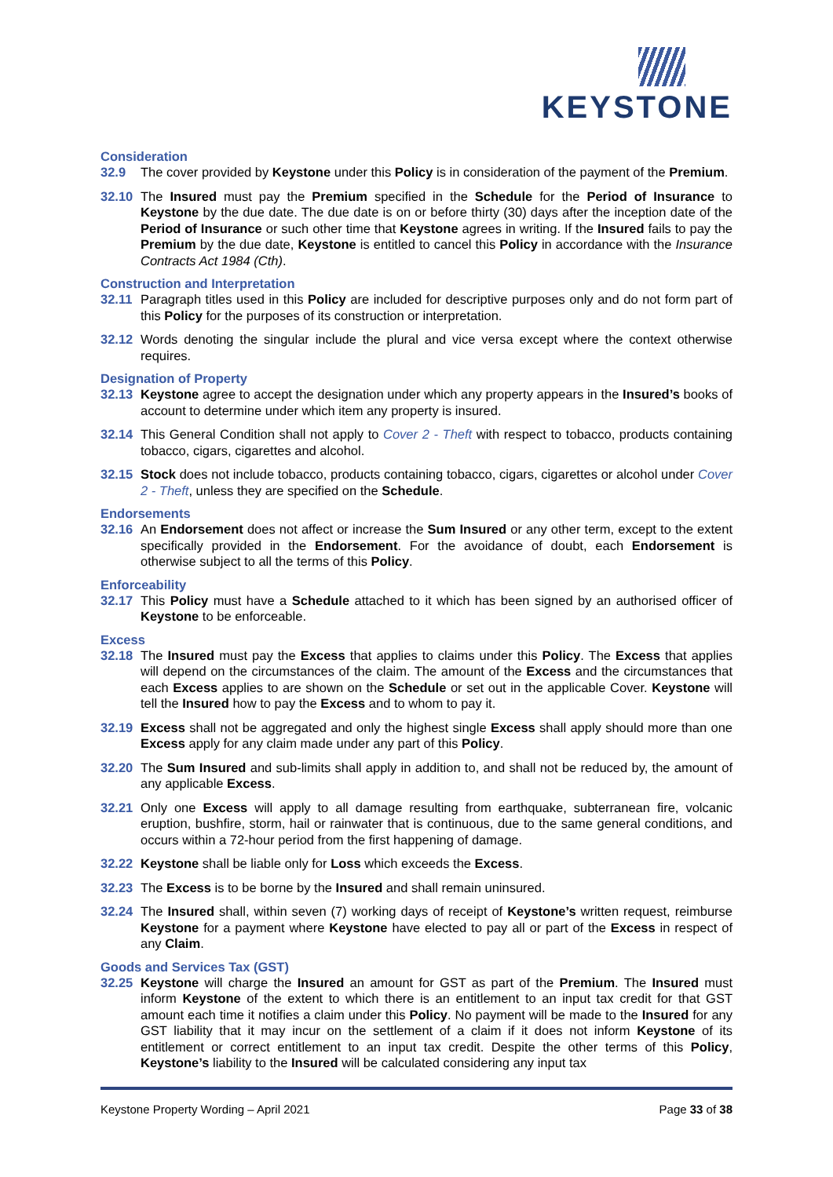KEYSTONE
Consideration
32.9 The cover provided by Keystone under this Policy is in consideration of the payment of the Premium.
32.10 The Insured must pay the Premium specified in the Schedule for the Period of Insurance to Keystone by the due date. The due date is on or before thirty (30) days after the inception date of the Period of Insurance or such other time that Keystone agrees in writing. If the Insured fails to pay the Premium by the due date, Keystone is entitled to cancel this Policy in accordance with the Insurance Contracts Act 1984 (Cth).
Construction and Interpretation
32.11 Paragraph titles used in this Policy are included for descriptive purposes only and do not form part of this Policy for the purposes of its construction or interpretation.
32.12 Words denoting the singular include the plural and vice versa except where the context otherwise requires.
Designation of Property
32.13 Keystone agree to accept the designation under which any property appears in the Insured’s books of account to determine under which item any property is insured.
32.14 This General Condition shall not apply to Cover 2 - Theft with respect to tobacco, products containing tobacco, cigars, cigarettes and alcohol.
32.15 Stock does not include tobacco, products containing tobacco, cigars, cigarettes or alcohol under Cover 2 - Theft, unless they are specified on the Schedule.
Endorsements
32.16 An Endorsement does not affect or increase the Sum Insured or any other term, except to the extent specifically provided in the Endorsement. For the avoidance of doubt, each Endorsement is otherwise subject to all the terms of this Policy.
Enforceability
32.17 This Policy must have a Schedule attached to it which has been signed by an authorised officer of Keystone to be enforceable.
Excess
32.18 The Insured must pay the Excess that applies to claims under this Policy. The Excess that applies will depend on the circumstances of the claim. The amount of the Excess and the circumstances that each Excess applies to are shown on the Schedule or set out in the applicable Cover. Keystone will tell the Insured how to pay the Excess and to whom to pay it.
32.19 Excess shall not be aggregated and only the highest single Excess shall apply should more than one Excess apply for any claim made under any part of this Policy.
32.20 The Sum Insured and sub-limits shall apply in addition to, and shall not be reduced by, the amount of any applicable Excess.
32.21 Only one Excess will apply to all damage resulting from earthquake, subterranean fire, volcanic eruption, bushfire, storm, hail or rainwater that is continuous, due to the same general conditions, and occurs within a 72-hour period from the first happening of damage.
32.22 Keystone shall be liable only for Loss which exceeds the Excess.
32.23 The Excess is to be borne by the Insured and shall remain uninsured.
32.24 The Insured shall, within seven (7) working days of receipt of Keystone’s written request, reimburse Keystone for a payment where Keystone have elected to pay all or part of the Excess in respect of any Claim.
Goods and Services Tax (GST)
32.25 Keystone will charge the Insured an amount for GST as part of the Premium. The Insured must inform Keystone of the extent to which there is an entitlement to an input tax credit for that GST amount each time it notifies a claim under this Policy. No payment will be made to the Insured for any GST liability that it may incur on the settlement of a claim if it does not inform Keystone of its entitlement or correct entitlement to an input tax credit. Despite the other terms of this Policy, Keystone’s liability to the Insured will be calculated considering any input tax
Keystone Property Wording – April 2021 Page 33 of 38